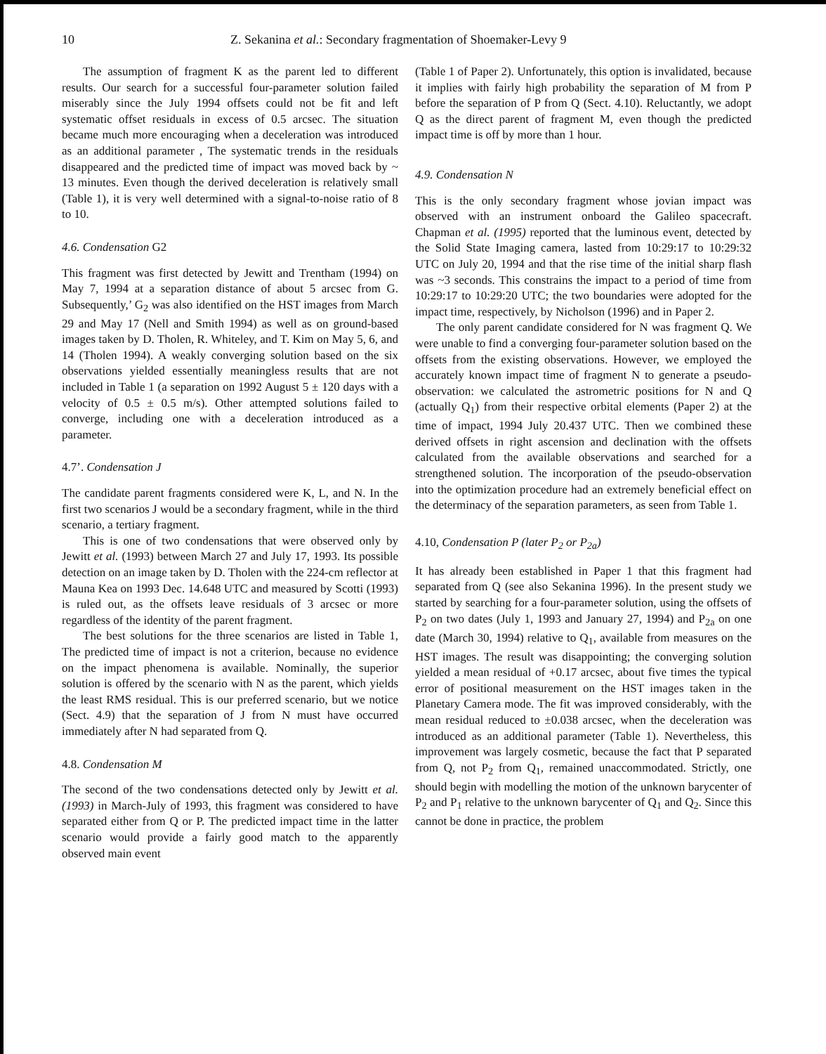10 Z. Sekanina et al.: Secondary fragmentation of Shoemaker-Levy 9
The assumption of fragment K as the parent led to different results. Our search for a successful four-parameter solution failed miserably since the July 1994 offsets could not be fit and left systematic offset residuals in excess of 0.5 arcsec. The situation became much more encouraging when a deceleration was introduced as an additional parameter , The systematic trends in the residuals disappeared and the predicted time of impact was moved back by ~ 13 minutes. Even though the derived deceleration is relatively small (Table 1), it is very well determined with a signal-to-noise ratio of 8 to 10.
4.6. Condensation G2
This fragment was first detected by Jewitt and Trentham (1994) on May 7, 1994 at a separation distance of about 5 arcsec from G. Subsequently,’ G<sub>2</sub> was also identified on the HST images from March 29 and May 17 (Nell and Smith 1994) as well as on ground-based images taken by D. Tholen, R. Whiteley, and T. Kim on May 5, 6, and 14 (Tholen 1994). A weakly converging solution based on the six observations yielded essentially meaningless results that are not included in Table 1 (a separation on 1992 August 5 ± 120 days with a velocity of 0.5 ± 0.5 m/s). Other attempted solutions failed to converge, including one with a deceleration introduced as a parameter.
4.7’. Condensation J
The candidate parent fragments considered were K, L, and N. In the first two scenarios J would be a secondary fragment, while in the third scenario, a tertiary fragment.
This is one of two condensations that were observed only by Jewitt et al. (1993) between March 27 and July 17, 1993. Its possible detection on an image taken by D. Tholen with the 224-cm reflector at Mauna Kea on 1993 Dec. 14.648 UTC and measured by Scotti (1993) is ruled out, as the offsets leave residuals of 3 arcsec or more regardless of the identity of the parent fragment.
The best solutions for the three scenarios are listed in Table 1, The predicted time of impact is not a criterion, because no evidence on the impact phenomena is available. Nominally, the superior solution is offered by the scenario with N as the parent, which yields the least RMS residual. This is our preferred scenario, but we notice (Sect. 4.9) that the separation of J from N must have occurred immediately after N had separated from Q.
4.8. Condensation M
The second of the two condensations detected only by Jewitt et al. (1993) in March-July of 1993, this fragment was considered to have separated either from Q or P. The predicted impact time in the latter scenario would provide a fairly good match to the apparently observed main event
(Table 1 of Paper 2). Unfortunately, this option is invalidated, because it implies with fairly high probability the separation of M from P before the separation of P from Q (Sect. 4.10). Reluctantly, we adopt Q as the direct parent of fragment M, even though the predicted impact time is off by more than 1 hour.
4.9. Condensation N
This is the only secondary fragment whose jovian impact was observed with an instrument onboard the Galileo spacecraft. Chapman et al. (1995) reported that the luminous event, detected by the Solid State Imaging camera, lasted from 10:29:17 to 10:29:32 UTC on July 20, 1994 and that the rise time of the initial sharp flash was ~3 seconds. This constrains the impact to a period of time from 10:29:17 to 10:29:20 UTC; the two boundaries were adopted for the impact time, respectively, by Nicholson (1996) and in Paper 2.
The only parent candidate considered for N was fragment Q. We were unable to find a converging four-parameter solution based on the offsets from the existing observations. However, we employed the accurately known impact time of fragment N to generate a pseudo-observation: we calculated the astrometric positions for N and Q (actually Q<sub>1</sub>) from their respective orbital elements (Paper 2) at the time of impact, 1994 July 20.437 UTC. Then we combined these derived offsets in right ascension and declination with the offsets calculated from the available observations and searched for a strengthened solution. The incorporation of the pseudo-observation into the optimization procedure had an extremely beneficial effect on the determinacy of the separation parameters, as seen from Table 1.
4.10, Condensation P (later P<sub>2</sub> or P<sub>2a</sub>)
It has already been established in Paper 1 that this fragment had separated from Q (see also Sekanina 1996). In the present study we started by searching for a four-parameter solution, using the offsets of P<sub>2</sub> on two dates (July 1, 1993 and January 27, 1994) and P<sub>2a</sub> on one date (March 30, 1994) relative to Q<sub>1</sub>, available from measures on the HST images. The result was disappointing; the converging solution yielded a mean residual of +0.17 arcsec, about five times the typical error of positional measurement on the HST images taken in the Planetary Camera mode. The fit was improved considerably, with the mean residual reduced to ±0.038 arcsec, when the deceleration was introduced as an additional parameter (Table 1). Nevertheless, this improvement was largely cosmetic, because the fact that P separated from Q, not P<sub>2</sub> from Q<sub>1</sub>, remained unaccommodated. Strictly, one should begin with modelling the motion of the unknown barycenter of P<sub>2</sub> and P<sub>1</sub> relative to the unknown barycenter of Q<sub>1</sub> and Q<sub>2</sub>. Since this cannot be done in practice, the problem